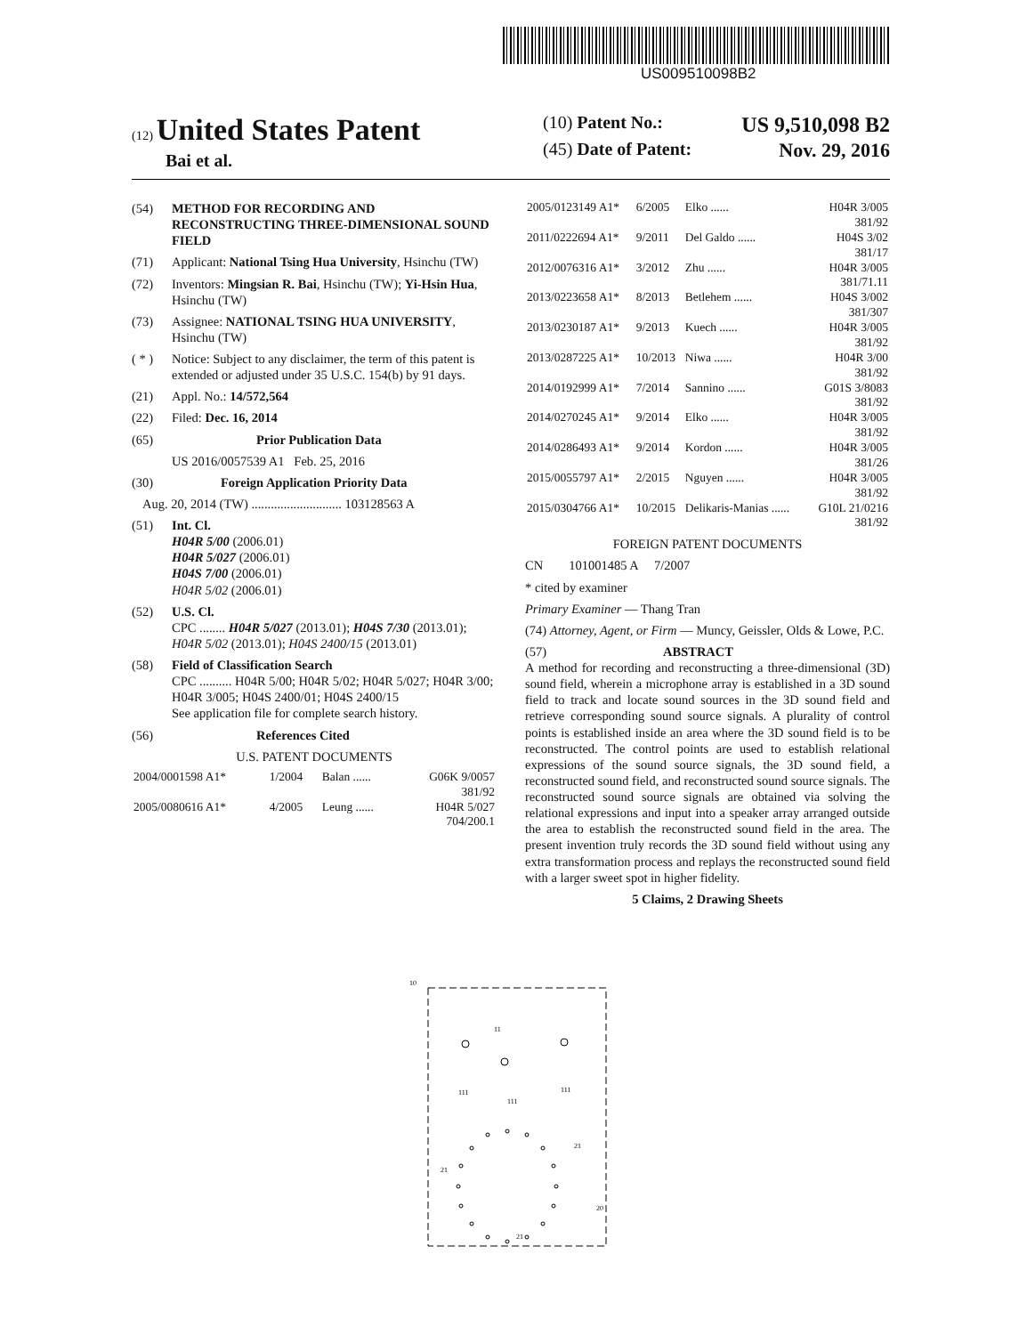US009510098B2
(12) United States Patent
Bai et al.
(10) Patent No.: US 9,510,098 B2
(45) Date of Patent: Nov. 29, 2016
(54) METHOD FOR RECORDING AND RECONSTRUCTING THREE-DIMENSIONAL SOUND FIELD
(71) Applicant: National Tsing Hua University, Hsinchu (TW)
(72) Inventors: Mingsian R. Bai, Hsinchu (TW); Yi-Hsin Hua, Hsinchu (TW)
(73) Assignee: NATIONAL TSING HUA UNIVERSITY, Hsinchu (TW)
( * ) Notice: Subject to any disclaimer, the term of this patent is extended or adjusted under 35 U.S.C. 154(b) by 91 days.
(21) Appl. No.: 14/572,564
(22) Filed: Dec. 16, 2014
(65) Prior Publication Data
US 2016/0057539 A1 Feb. 25, 2016
(30) Foreign Application Priority Data
Aug. 20, 2014 (TW) ............................ 103128563 A
(51) Int. Cl.
H04R 5/00 (2006.01)
H04R 5/027 (2006.01)
H04S 7/00 (2006.01)
H04R 5/02 (2006.01)
(52) U.S. Cl.
CPC ........ H04R 5/027 (2013.01); H04S 7/30 (2013.01); H04R 5/02 (2013.01); H04S 2400/15 (2013.01)
(58) Field of Classification Search
CPC .......... H04R 5/00; H04R 5/02; H04R 5/027; H04R 3/00; H04R 3/005; H04S 2400/01; H04S 2400/15
See application file for complete search history.
(56) References Cited
U.S. PATENT DOCUMENTS
| 2004/0001598 A1* | 1/2004 | Balan ...... | G06K 9/0057 381/92 |
| 2005/0080616 A1* | 4/2005 | Leung ...... | H04R 5/027 704/200.1 |
| 2005/0123149 A1* | 6/2005 | Elko ...... | H04R 3/005 381/92 |
| 2011/0222694 A1* | 9/2011 | Del Galdo ...... | H04S 3/02 381/17 |
| 2012/0076316 A1* | 3/2012 | Zhu ...... | H04R 3/005 381/71.11 |
| 2013/0223658 A1* | 8/2013 | Betlehem ...... | H04S 3/002 381/307 |
| 2013/0230187 A1* | 9/2013 | Kuech ...... | H04R 3/005 381/92 |
| 2013/0287225 A1* | 10/2013 | Niwa ...... | H04R 3/00 381/92 |
| 2014/0192999 A1* | 7/2014 | Sannino ...... | G01S 3/8083 381/92 |
| 2014/0270245 A1* | 9/2014 | Elko ...... | H04R 3/005 381/92 |
| 2014/0286493 A1* | 9/2014 | Kordon ...... | H04R 3/005 381/26 |
| 2015/0055797 A1* | 2/2015 | Nguyen ...... | H04R 3/005 381/92 |
| 2015/0304766 A1* | 10/2015 | Delikaris-Manias ...... | G10L 21/0216 381/92 |
FOREIGN PATENT DOCUMENTS
CN 101001485 A 7/2007
* cited by examiner
Primary Examiner — Thang Tran
(74) Attorney, Agent, or Firm — Muncy, Geissler, Olds & Lowe, P.C.
(57) ABSTRACT
A method for recording and reconstructing a three-dimensional (3D) sound field, wherein a microphone array is established in a 3D sound field to track and locate sound sources in the 3D sound field and retrieve corresponding sound source signals. A plurality of control points is established inside an area where the 3D sound field is to be reconstructed. The control points are used to establish relational expressions of the sound source signals, the 3D sound field, a reconstructed sound field, and reconstructed sound source signals. The reconstructed sound source signals are obtained via solving the relational expressions and input into a speaker array arranged outside the area to establish the reconstructed sound field in the area. The present invention truly records the 3D sound field without using any extra transformation process and replays the reconstructed sound field with a larger sweet spot in higher fidelity.
5 Claims, 2 Drawing Sheets
10
11
111
111
111
21
21
20
21